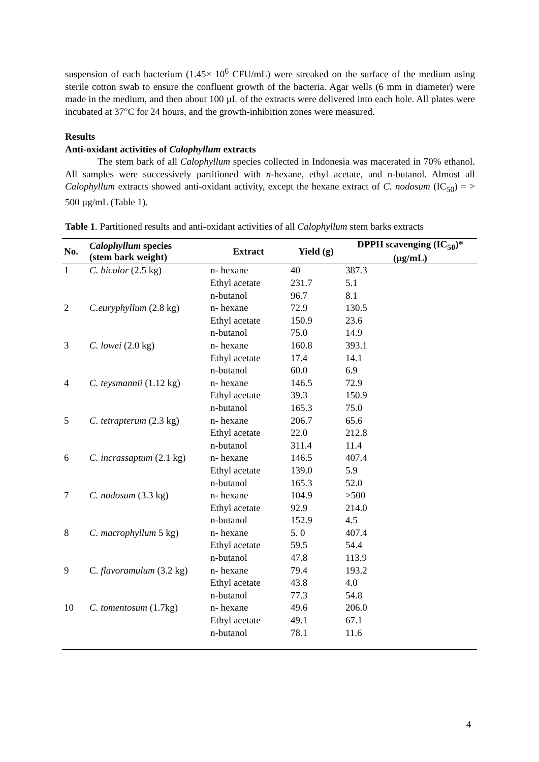suspension of each bacterium (1.45× 10<sup>6</sup> CFU/mL) were streaked on the surface of the medium using sterile cotton swab to ensure the confluent growth of the bacteria. Agar wells (6 mm in diameter) were made in the medium, and then about 100 µL of the extracts were delivered into each hole. All plates were incubated at 37°C for 24 hours, and the growth-inhibition zones were measured.
Results
Anti-oxidant activities of Calophyllum extracts
The stem bark of all Calophyllum species collected in Indonesia was macerated in 70% ethanol. All samples were successively partitioned with n-hexane, ethyl acetate, and n-butanol. Almost all Calophyllum extracts showed anti-oxidant activity, except the hexane extract of C. nodosum (IC<sub>50</sub>) = > 500 µg/mL (Table 1).
Table 1. Partitioned results and anti-oxidant activities of all Calophyllum stem barks extracts
| No. | Calophyllum species (stem bark weight) | Extract | Yield (g) | DPPH scavenging (IC<sub>50</sub>)* (µg/mL) |
| --- | --- | --- | --- | --- |
| 1 | C. bicolor (2.5 kg) | n- hexane | 40 | 387.3 |
| | | Ethyl acetate | 231.7 | 5.1 |
| | | n-butanol | 96.7 | 8.1 |
| 2 | C.euryphyllum (2.8 kg) | n- hexane | 72.9 | 130.5 |
| | | Ethyl acetate | 150.9 | 23.6 |
| | | n-butanol | 75.0 | 14.9 |
| 3 | C. lowei (2.0 kg) | n- hexane | 160.8 | 393.1 |
| | | Ethyl acetate | 17.4 | 14.1 |
| | | n-butanol | 60.0 | 6.9 |
| 4 | C. teysmannii (1.12 kg) | n- hexane | 146.5 | 72.9 |
| | | Ethyl acetate | 39.3 | 150.9 |
| | | n-butanol | 165.3 | 75.0 |
| 5 | C. tetrapterum (2.3 kg) | n- hexane | 206.7 | 65.6 |
| | | Ethyl acetate | 22.0 | 212.8 |
| | | n-butanol | 311.4 | 11.4 |
| 6 | C. incrassaptum (2.1 kg) | n- hexane | 146.5 | 407.4 |
| | | Ethyl acetate | 139.0 | 5.9 |
| | | n-butanol | 165.3 | 52.0 |
| 7 | C. nodosum (3.3 kg) | n- hexane | 104.9 | >500 |
| | | Ethyl acetate | 92.9 | 214.0 |
| | | n-butanol | 152.9 | 4.5 |
| 8 | C. macrophyllum 5 kg) | n- hexane | 5. 0 | 407.4 |
| | | Ethyl acetate | 59.5 | 54.4 |
| | | n-butanol | 47.8 | 113.9 |
| 9 | C. flavoramulum (3.2 kg) | n- hexane | 79.4 | 193.2 |
| | | Ethyl acetate | 43.8 | 4.0 |
| | | n-butanol | 77.3 | 54.8 |
| 10 | C. tomentosum (1.7kg) | n- hexane | 49.6 | 206.0 |
| | | Ethyl acetate | 49.1 | 67.1 |
| | | n-butanol | 78.1 | 11.6 |
4